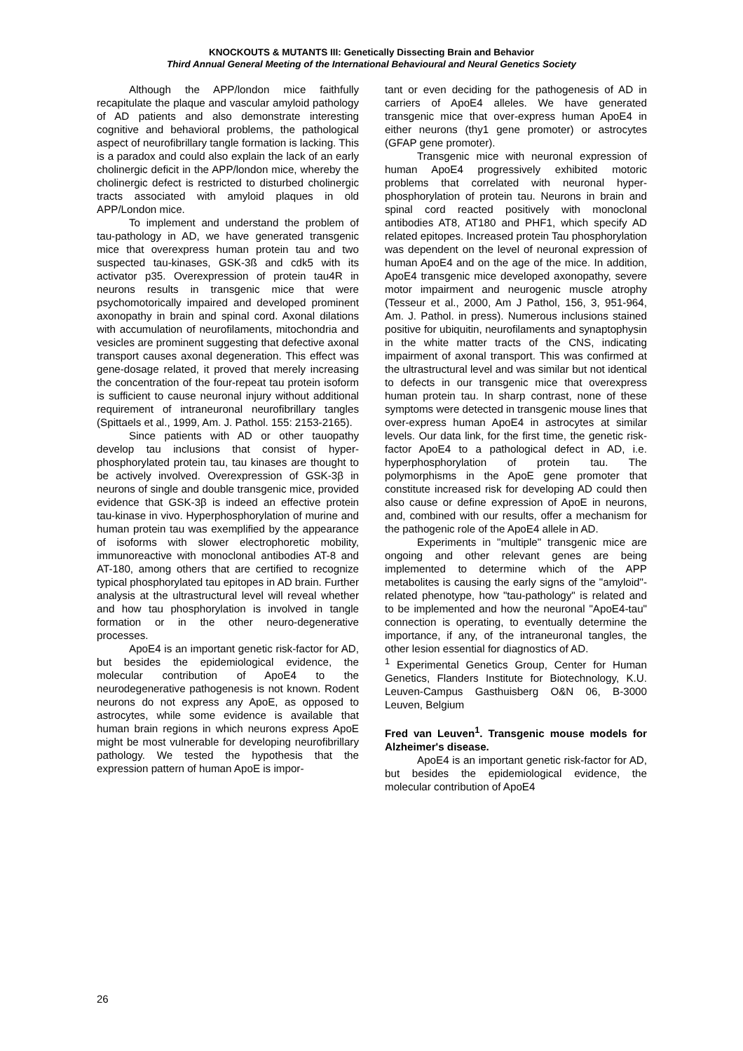KNOCKOUTS & MUTANTS III: Genetically Dissecting Brain and Behavior
Third Annual General Meeting of the International Behavioural and Neural Genetics Society
Although the APP/london mice faithfully recapitulate the plaque and vascular amyloid pathology of AD patients and also demonstrate interesting cognitive and behavioral problems, the pathological aspect of neurofibrillary tangle formation is lacking. This is a paradox and could also explain the lack of an early cholinergic deficit in the APP/london mice, whereby the cholinergic defect is restricted to disturbed cholinergic tracts associated with amyloid plaques in old APP/London mice.
To implement and understand the problem of tau-pathology in AD, we have generated transgenic mice that overexpress human protein tau and two suspected tau-kinases, GSK-3ß and cdk5 with its activator p35. Overexpression of protein tau4R in neurons results in transgenic mice that were psychomotorically impaired and developed prominent axonopathy in brain and spinal cord. Axonal dilations with accumulation of neurofilaments, mitochondria and vesicles are prominent suggesting that defective axonal transport causes axonal degeneration. This effect was gene-dosage related, it proved that merely increasing the concentration of the four-repeat tau protein isoform is sufficient to cause neuronal injury without additional requirement of intraneuronal neurofibrillary tangles (Spittaels et al., 1999, Am. J. Pathol. 155: 2153-2165).
Since patients with AD or other tauopathy develop tau inclusions that consist of hyper- phosphorylated protein tau, tau kinases are thought to be actively involved. Overexpression of GSK-3β in neurons of single and double transgenic mice, provided evidence that GSK-3β is indeed an effective protein tau-kinase in vivo. Hyperphosphorylation of murine and human protein tau was exemplified by the appearance of isoforms with slower electrophoretic mobility, immunoreactive with monoclonal antibodies AT-8 and AT-180, among others that are certified to recognize typical phosphorylated tau epitopes in AD brain. Further analysis at the ultrastructural level will reveal whether and how tau phosphorylation is involved in tangle formation or in the other neuro-degenerative processes.
ApoE4 is an important genetic risk-factor for AD, but besides the epidemiological evidence, the molecular contribution of ApoE4 to the neurodegenerative pathogenesis is not known. Rodent neurons do not express any ApoE, as opposed to astrocytes, while some evidence is available that human brain regions in which neurons express ApoE might be most vulnerable for developing neurofibrillary pathology. We tested the hypothesis that the expression pattern of human ApoE is impor-
tant or even deciding for the pathogenesis of AD in carriers of ApoE4 alleles. We have generated transgenic mice that over-express human ApoE4 in either neurons (thy1 gene promoter) or astrocytes (GFAP gene promoter).
Transgenic mice with neuronal expression of human ApoE4 progressively exhibited motoric problems that correlated with neuronal hyper-phosphorylation of protein tau. Neurons in brain and spinal cord reacted positively with monoclonal antibodies AT8, AT180 and PHF1, which specify AD related epitopes. Increased protein Tau phosphorylation was dependent on the level of neuronal expression of human ApoE4 and on the age of the mice. In addition, ApoE4 transgenic mice developed axonopathy, severe motor impairment and neurogenic muscle atrophy (Tesseur et al., 2000, Am J Pathol, 156, 3, 951-964, Am. J. Pathol. in press). Numerous inclusions stained positive for ubiquitin, neurofilaments and synaptophysin in the white matter tracts of the CNS, indicating impairment of axonal transport. This was confirmed at the ultrastructural level and was similar but not identical to defects in our transgenic mice that overexpress human protein tau. In sharp contrast, none of these symptoms were detected in transgenic mouse lines that over-express human ApoE4 in astrocytes at similar levels. Our data link, for the first time, the genetic risk-factor ApoE4 to a pathological defect in AD, i.e. hyperphosphorylation of protein tau. The polymorphisms in the ApoE gene promoter that constitute increased risk for developing AD could then also cause or define expression of ApoE in neurons, and, combined with our results, offer a mechanism for the pathogenic role of the ApoE4 allele in AD.
Experiments in "multiple" transgenic mice are ongoing and other relevant genes are being implemented to determine which of the APP metabolites is causing the early signs of the "amyloid"-related phenotype, how "tau-pathology" is related and to be implemented and how the neuronal "ApoE4-tau" connection is operating, to eventually determine the importance, if any, of the intraneuronal tangles, the other lesion essential for diagnostics of AD.
<sup>1</sup> Experimental Genetics Group, Center for Human Genetics, Flanders Institute for Biotechnology, K.U. Leuven-Campus Gasthuisberg O&N 06, B-3000 Leuven, Belgium
Fred van Leuven<sup>1</sup>. Transgenic mouse models for Alzheimer's disease.
ApoE4 is an important genetic risk-factor for AD, but besides the epidemiological evidence, the molecular contribution of ApoE4
26